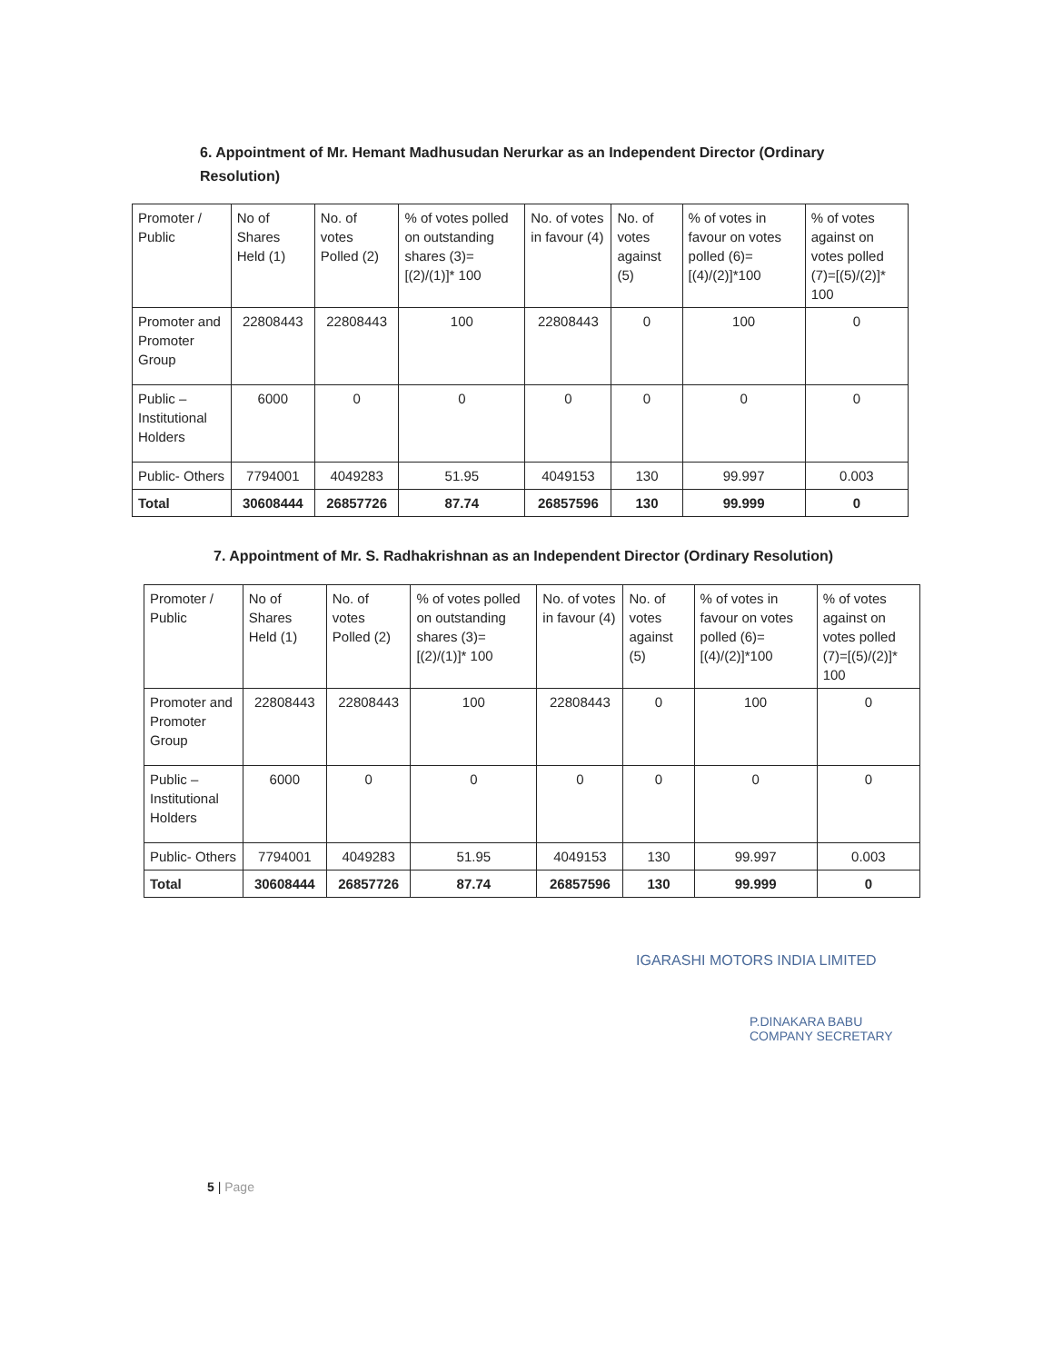6. Appointment of Mr. Hemant Madhusudan Nerurkar as an Independent Director (Ordinary Resolution)
| Promoter / Public | No of Shares Held (1) | No. of votes Polled (2) | % of votes polled on outstanding shares (3)= [(2)/(1)]* 100 | No. of votes in favour (4) | No. of votes against (5) | % of votes in favour on votes polled (6)=[(4)/(2)]*100 | % of votes against on votes polled (7)=[(5)/(2)]* 100 |
| --- | --- | --- | --- | --- | --- | --- | --- |
| Promoter and Promoter Group | 22808443 | 22808443 | 100 | 22808443 | 0 | 100 | 0 |
| Public – Institutional Holders | 6000 | 0 | 0 | 0 | 0 | 0 | 0 |
| Public- Others | 7794001 | 4049283 | 51.95 | 4049153 | 130 | 99.997 | 0.003 |
| Total | 30608444 | 26857726 | 87.74 | 26857596 | 130 | 99.999 | 0 |
7. Appointment of Mr. S. Radhakrishnan as an Independent Director (Ordinary Resolution)
| Promoter / Public | No of Shares Held (1) | No. of votes Polled (2) | % of votes polled on outstanding shares (3)= [(2)/(1)]* 100 | No. of votes in favour (4) | No. of votes against (5) | % of votes in favour on votes polled (6)=[(4)/(2)]*100 | % of votes against on votes polled (7)=[(5)/(2)]* 100 |
| --- | --- | --- | --- | --- | --- | --- | --- |
| Promoter and Promoter Group | 22808443 | 22808443 | 100 | 22808443 | 0 | 100 | 0 |
| Public – Institutional Holders | 6000 | 0 | 0 | 0 | 0 | 0 | 0 |
| Public- Others | 7794001 | 4049283 | 51.95 | 4049153 | 130 | 99.997 | 0.003 |
| Total | 30608444 | 26857726 | 87.74 | 26857596 | 130 | 99.999 | 0 |
IGARASHI MOTORS INDIA LIMITED
P.DINAKARA BABU
COMPANY SECRETARY
5 | Page